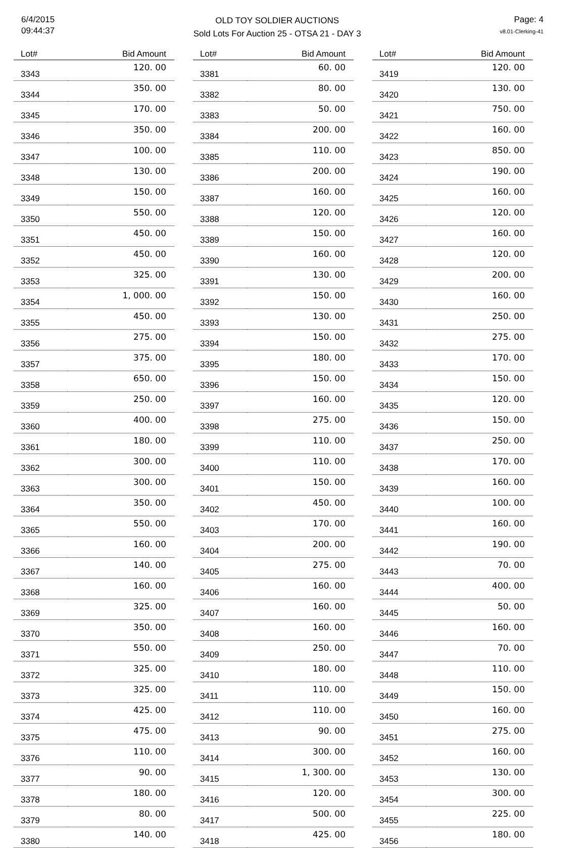6/4/2015
09:44:37
OLD TOY SOLDIER AUCTIONS
Sold Lots For Auction 25 - OTSA 21 - DAY 3
Page: 4
v8.01-Clerking-41
| Lot# | Bid Amount |
| --- | --- |
| 3343 | 120. 00 |
| 3344 | 350. 00 |
| 3345 | 170. 00 |
| 3346 | 350. 00 |
| 3347 | 100. 00 |
| 3348 | 130. 00 |
| 3349 | 150. 00 |
| 3350 | 550. 00 |
| 3351 | 450. 00 |
| 3352 | 450. 00 |
| 3353 | 325. 00 |
| 3354 | 1, 000. 00 |
| 3355 | 450. 00 |
| 3356 | 275. 00 |
| 3357 | 375. 00 |
| 3358 | 650. 00 |
| 3359 | 250. 00 |
| 3360 | 400. 00 |
| 3361 | 180. 00 |
| 3362 | 300. 00 |
| 3363 | 300. 00 |
| 3364 | 350. 00 |
| 3365 | 550. 00 |
| 3366 | 160. 00 |
| 3367 | 140. 00 |
| 3368 | 160. 00 |
| 3369 | 325. 00 |
| 3370 | 350. 00 |
| 3371 | 550. 00 |
| 3372 | 325. 00 |
| 3373 | 325. 00 |
| 3374 | 425. 00 |
| 3375 | 475. 00 |
| 3376 | 110. 00 |
| 3377 | 90. 00 |
| 3378 | 180. 00 |
| 3379 | 80. 00 |
| 3380 | 140. 00 |
| Lot# | Bid Amount |
| --- | --- |
| 3381 | 60. 00 |
| 3382 | 80. 00 |
| 3383 | 50. 00 |
| 3384 | 200. 00 |
| 3385 | 110. 00 |
| 3386 | 200. 00 |
| 3387 | 160. 00 |
| 3388 | 120. 00 |
| 3389 | 150. 00 |
| 3390 | 160. 00 |
| 3391 | 130. 00 |
| 3392 | 150. 00 |
| 3393 | 130. 00 |
| 3394 | 150. 00 |
| 3395 | 180. 00 |
| 3396 | 150. 00 |
| 3397 | 160. 00 |
| 3398 | 275. 00 |
| 3399 | 110. 00 |
| 3400 | 110. 00 |
| 3401 | 150. 00 |
| 3402 | 450. 00 |
| 3403 | 170. 00 |
| 3404 | 200. 00 |
| 3405 | 275. 00 |
| 3406 | 160. 00 |
| 3407 | 160. 00 |
| 3408 | 160. 00 |
| 3409 | 250. 00 |
| 3410 | 180. 00 |
| 3411 | 110. 00 |
| 3412 | 110. 00 |
| 3413 | 90. 00 |
| 3414 | 300. 00 |
| 3415 | 1, 300. 00 |
| 3416 | 120. 00 |
| 3417 | 500. 00 |
| 3418 | 425. 00 |
| Lot# | Bid Amount |
| --- | --- |
| 3419 | 120. 00 |
| 3420 | 130. 00 |
| 3421 | 750. 00 |
| 3422 | 160. 00 |
| 3423 | 850. 00 |
| 3424 | 190. 00 |
| 3425 | 160. 00 |
| 3426 | 120. 00 |
| 3427 | 160. 00 |
| 3428 | 120. 00 |
| 3429 | 200. 00 |
| 3430 | 160. 00 |
| 3431 | 250. 00 |
| 3432 | 275. 00 |
| 3433 | 170. 00 |
| 3434 | 150. 00 |
| 3435 | 120. 00 |
| 3436 | 150. 00 |
| 3437 | 250. 00 |
| 3438 | 170. 00 |
| 3439 | 160. 00 |
| 3440 | 100. 00 |
| 3441 | 160. 00 |
| 3442 | 190. 00 |
| 3443 | 70. 00 |
| 3444 | 400. 00 |
| 3445 | 50. 00 |
| 3446 | 160. 00 |
| 3447 | 70. 00 |
| 3448 | 110. 00 |
| 3449 | 150. 00 |
| 3450 | 160. 00 |
| 3451 | 275. 00 |
| 3452 | 160. 00 |
| 3453 | 130. 00 |
| 3454 | 300. 00 |
| 3455 | 225. 00 |
| 3456 | 180. 00 |